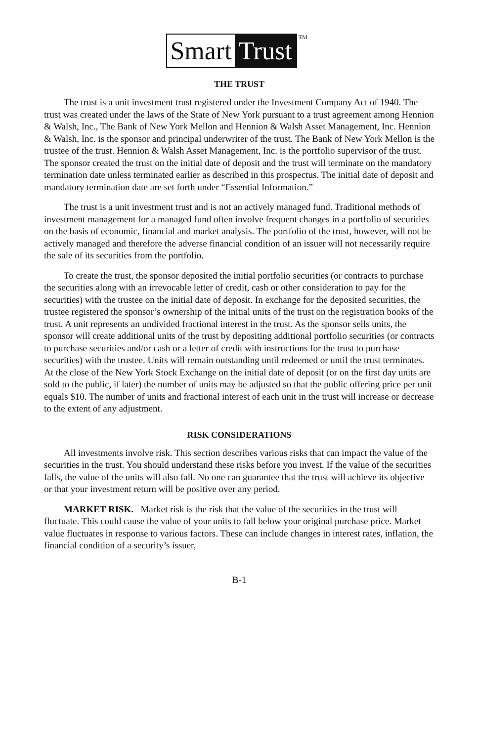Smart Trust
<sup>TM</sup>
THE TRUST
The trust is a unit investment trust registered under the Investment Company Act of 1940. The trust was created under the laws of the State of New York pursuant to a trust agreement among Hennion & Walsh, Inc., The Bank of New York Mellon and Hennion & Walsh Asset Management, Inc. Hennion & Walsh, Inc. is the sponsor and principal underwriter of the trust. The Bank of New York Mellon is the trustee of the trust. Hennion & Walsh Asset Management, Inc. is the portfolio supervisor of the trust. The sponsor created the trust on the initial date of deposit and the trust will terminate on the mandatory termination date unless terminated earlier as described in this prospectus. The initial date of deposit and mandatory termination date are set forth under “Essential Information.”
The trust is a unit investment trust and is not an actively managed fund. Traditional methods of investment management for a managed fund often involve frequent changes in a portfolio of securities on the basis of economic, financial and market analysis. The portfolio of the trust, however, will not be actively managed and therefore the adverse financial condition of an issuer will not necessarily require the sale of its securities from the portfolio.
To create the trust, the sponsor deposited the initial portfolio securities (or contracts to purchase the securities along with an irrevocable letter of credit, cash or other consideration to pay for the securities) with the trustee on the initial date of deposit. In exchange for the deposited securities, the trustee registered the sponsor’s ownership of the initial units of the trust on the registration books of the trust. A unit represents an undivided fractional interest in the trust. As the sponsor sells units, the sponsor will create additional units of the trust by depositing additional portfolio securities (or contracts to purchase securities and/or cash or a letter of credit with instructions for the trust to purchase securities) with the trustee. Units will remain outstanding until redeemed or until the trust terminates. At the close of the New York Stock Exchange on the initial date of deposit (or on the first day units are sold to the public, if later) the number of units may be adjusted so that the public offering price per unit equals $10. The number of units and fractional interest of each unit in the trust will increase or decrease to the extent of any adjustment.
RISK CONSIDERATIONS
All investments involve risk. This section describes various risks that can impact the value of the securities in the trust. You should understand these risks before you invest. If the value of the securities falls, the value of the units will also fall. No one can guarantee that the trust will achieve its objective or that your investment return will be positive over any period.
MARKET RISK. Market risk is the risk that the value of the securities in the trust will fluctuate. This could cause the value of your units to fall below your original purchase price. Market value fluctuates in response to various factors. These can include changes in interest rates, inflation, the financial condition of a security’s issuer,
B-1